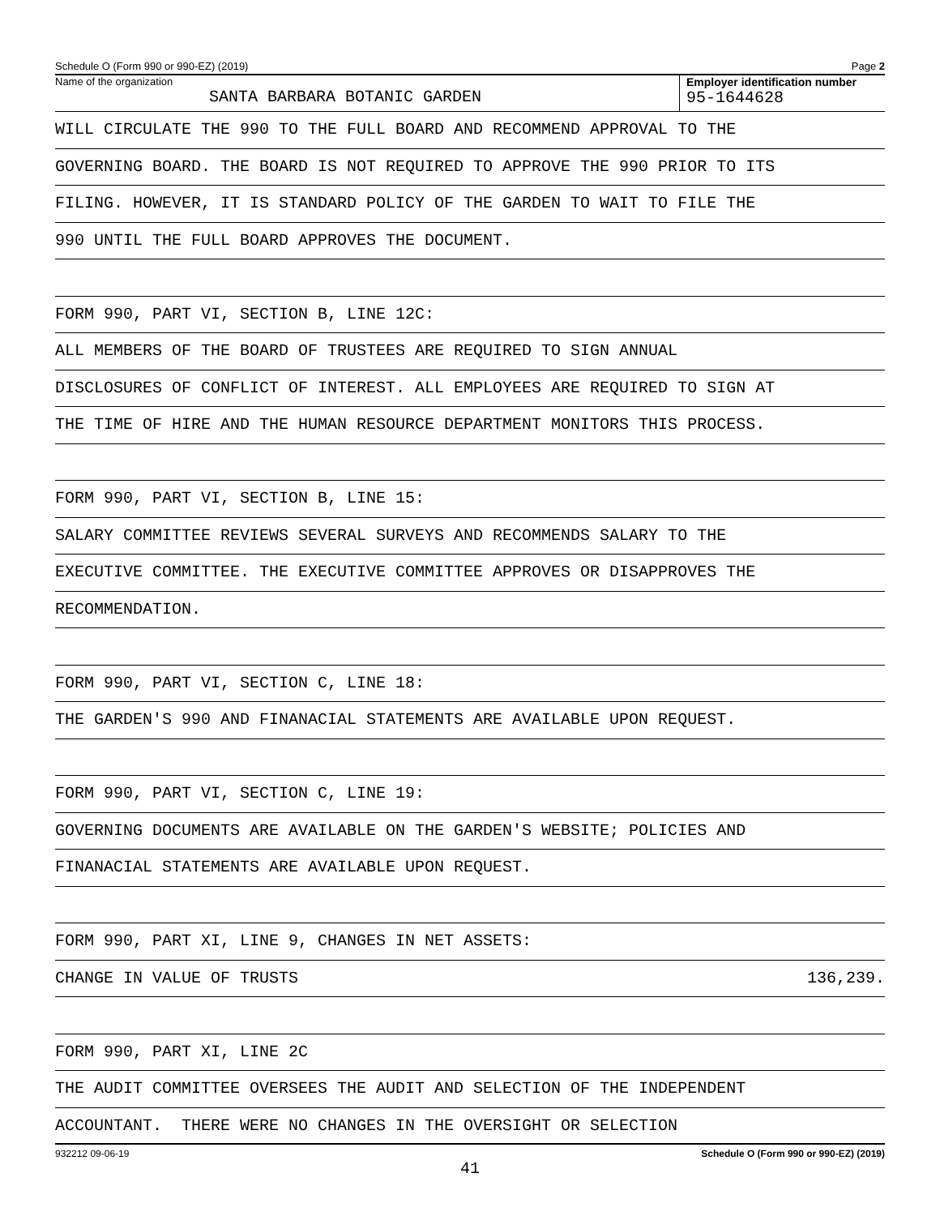Schedule O (Form 990 or 990-EZ) (2019) Page 2
Name of the organization
SANTA BARBARA BOTANIC GARDEN
Employer identification number
95-1644628
WILL CIRCULATE THE 990 TO THE FULL BOARD AND RECOMMEND APPROVAL TO THE
GOVERNING BOARD. THE BOARD IS NOT REQUIRED TO APPROVE THE 990 PRIOR TO ITS
FILING. HOWEVER, IT IS STANDARD POLICY OF THE GARDEN TO WAIT TO FILE THE
990 UNTIL THE FULL BOARD APPROVES THE DOCUMENT.
FORM 990, PART VI, SECTION B, LINE 12C:
ALL MEMBERS OF THE BOARD OF TRUSTEES ARE REQUIRED TO SIGN ANNUAL
DISCLOSURES OF CONFLICT OF INTEREST. ALL EMPLOYEES ARE REQUIRED TO SIGN AT
THE TIME OF HIRE AND THE HUMAN RESOURCE DEPARTMENT MONITORS THIS PROCESS.
FORM 990, PART VI, SECTION B, LINE 15:
SALARY COMMITTEE REVIEWS SEVERAL SURVEYS AND RECOMMENDS SALARY TO THE
EXECUTIVE COMMITTEE. THE EXECUTIVE COMMITTEE APPROVES OR DISAPPROVES THE
RECOMMENDATION.
FORM 990, PART VI, SECTION C, LINE 18:
THE GARDEN'S 990 AND FINANACIAL STATEMENTS ARE AVAILABLE UPON REQUEST.
FORM 990, PART VI, SECTION C, LINE 19:
GOVERNING DOCUMENTS ARE AVAILABLE ON THE GARDEN'S WEBSITE; POLICIES AND
FINANACIAL STATEMENTS ARE AVAILABLE UPON REQUEST.
FORM 990, PART XI, LINE 9, CHANGES IN NET ASSETS:
CHANGE IN VALUE OF TRUSTS 136,239.
FORM 990, PART XI, LINE 2C
THE AUDIT COMMITTEE OVERSEES THE AUDIT AND SELECTION OF THE INDEPENDENT
ACCOUNTANT. THERE WERE NO CHANGES IN THE OVERSIGHT OR SELECTION
932212 09-06-19 Schedule O (Form 990 or 990-EZ) (2019)
41